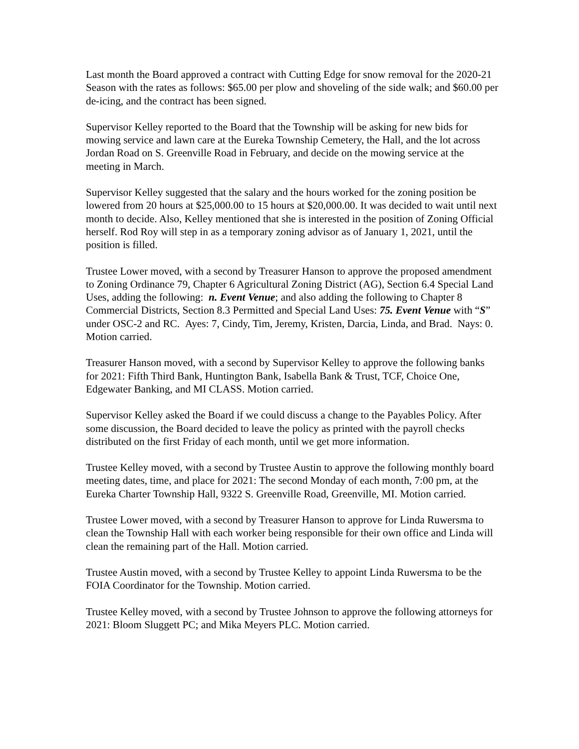Last month the Board approved a contract with Cutting Edge for snow removal for the 2020-21 Season with the rates as follows: $65.00 per plow and shoveling of the side walk; and $60.00 per de-icing, and the contract has been signed.
Supervisor Kelley reported to the Board that the Township will be asking for new bids for mowing service and lawn care at the Eureka Township Cemetery, the Hall, and the lot across Jordan Road on S. Greenville Road in February, and decide on the mowing service at the meeting in March.
Supervisor Kelley suggested that the salary and the hours worked for the zoning position be lowered from 20 hours at $25,000.00 to 15 hours at $20,000.00. It was decided to wait until next month to decide. Also, Kelley mentioned that she is interested in the position of Zoning Official herself. Rod Roy will step in as a temporary zoning advisor as of January 1, 2021, until the position is filled.
Trustee Lower moved, with a second by Treasurer Hanson to approve the proposed amendment to Zoning Ordinance 79, Chapter 6 Agricultural Zoning District (AG), Section 6.4 Special Land Uses, adding the following: n. Event Venue; and also adding the following to Chapter 8 Commercial Districts, Section 8.3 Permitted and Special Land Uses: 75. Event Venue with “S” under OSC-2 and RC. Ayes: 7, Cindy, Tim, Jeremy, Kristen, Darcia, Linda, and Brad. Nays: 0. Motion carried.
Treasurer Hanson moved, with a second by Supervisor Kelley to approve the following banks for 2021: Fifth Third Bank, Huntington Bank, Isabella Bank & Trust, TCF, Choice One, Edgewater Banking, and MI CLASS. Motion carried.
Supervisor Kelley asked the Board if we could discuss a change to the Payables Policy. After some discussion, the Board decided to leave the policy as printed with the payroll checks distributed on the first Friday of each month, until we get more information.
Trustee Kelley moved, with a second by Trustee Austin to approve the following monthly board meeting dates, time, and place for 2021: The second Monday of each month, 7:00 pm, at the Eureka Charter Township Hall, 9322 S. Greenville Road, Greenville, MI. Motion carried.
Trustee Lower moved, with a second by Treasurer Hanson to approve for Linda Ruwersma to clean the Township Hall with each worker being responsible for their own office and Linda will clean the remaining part of the Hall. Motion carried.
Trustee Austin moved, with a second by Trustee Kelley to appoint Linda Ruwersma to be the FOIA Coordinator for the Township. Motion carried.
Trustee Kelley moved, with a second by Trustee Johnson to approve the following attorneys for 2021: Bloom Sluggett PC; and Mika Meyers PLC. Motion carried.